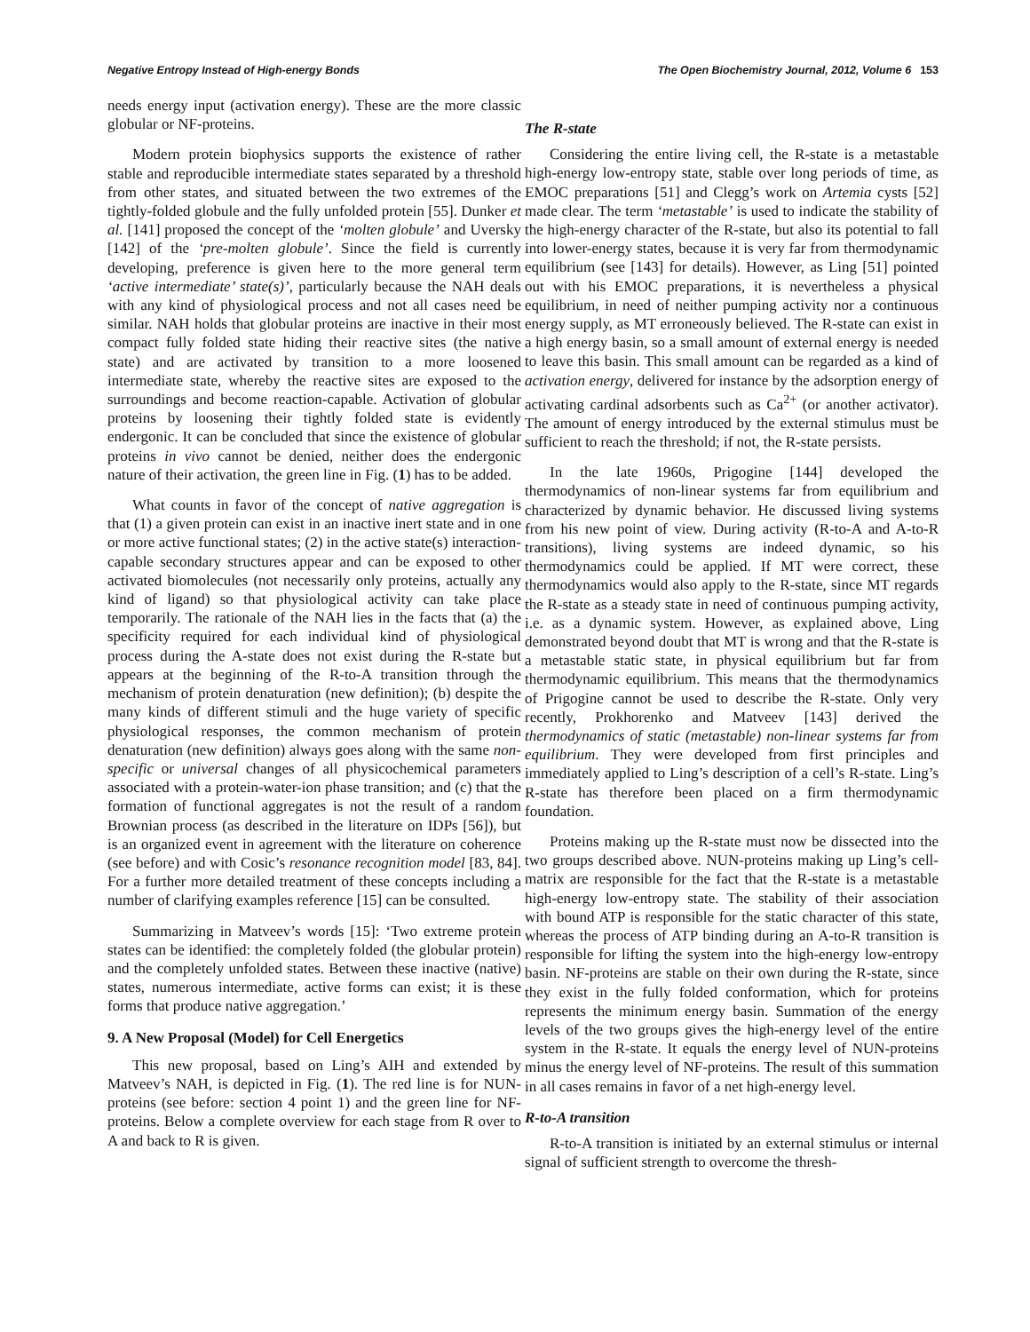Negative Entropy Instead of High-energy Bonds The Open Biochemistry Journal, 2012, Volume 6 153
needs energy input (activation energy). These are the more classic globular or NF-proteins.
Modern protein biophysics supports the existence of rather stable and reproducible intermediate states separated by a threshold from other states, and situated between the two extremes of the tightly-folded globule and the fully unfolded protein [55]. Dunker et al. [141] proposed the concept of the ‘molten globule’ and Uversky [142] of the ‘pre-molten globule’. Since the field is currently developing, preference is given here to the more general term ‘active intermediate’ state(s)’, particularly because the NAH deals with any kind of physiological process and not all cases need be similar. NAH holds that globular proteins are inactive in their most compact fully folded state hiding their reactive sites (the native state) and are activated by transition to a more loosened intermediate state, whereby the reactive sites are exposed to the surroundings and become reaction-capable. Activation of globular proteins by loosening their tightly folded state is evidently endergonic. It can be concluded that since the existence of globular proteins in vivo cannot be denied, neither does the endergonic nature of their activation, the green line in Fig. (1) has to be added.
What counts in favor of the concept of native aggregation is that (1) a given protein can exist in an inactive inert state and in one or more active functional states; (2) in the active state(s) interaction-capable secondary structures appear and can be exposed to other activated biomolecules (not necessarily only proteins, actually any kind of ligand) so that physiological activity can take place temporarily. The rationale of the NAH lies in the facts that (a) the specificity required for each individual kind of physiological process during the A-state does not exist during the R-state but appears at the beginning of the R-to-A transition through the mechanism of protein denaturation (new definition); (b) despite the many kinds of different stimuli and the huge variety of specific physiological responses, the common mechanism of protein denaturation (new definition) always goes along with the same non-specific or universal changes of all physicochemical parameters associated with a protein-water-ion phase transition; and (c) that the formation of functional aggregates is not the result of a random Brownian process (as described in the literature on IDPs [56]), but is an organized event in agreement with the literature on coherence (see before) and with Cosic’s resonance recognition model [83, 84]. For a further more detailed treatment of these concepts including a number of clarifying examples reference [15] can be consulted.
Summarizing in Matveev’s words [15]: ‘Two extreme protein states can be identified: the completely folded (the globular protein) and the completely unfolded states. Between these inactive (native) states, numerous intermediate, active forms can exist; it is these forms that produce native aggregation.’
9. A New Proposal (Model) for Cell Energetics
This new proposal, based on Ling’s AIH and extended by Matveev’s NAH, is depicted in Fig. (1). The red line is for NUN-proteins (see before: section 4 point 1) and the green line for NF-proteins. Below a complete overview for each stage from R over to A and back to R is given.
The R-state
Considering the entire living cell, the R-state is a metastable high-energy low-entropy state, stable over long periods of time, as EMOC preparations [51] and Clegg’s work on Artemia cysts [52] made clear. The term ‘metastable’ is used to indicate the stability of the high-energy character of the R-state, but also its potential to fall into lower-energy states, because it is very far from thermodynamic equilibrium (see [143] for details). However, as Ling [51] pointed out with his EMOC preparations, it is nevertheless a physical equilibrium, in need of neither pumping activity nor a continuous energy supply, as MT erroneously believed. The R-state can exist in a high energy basin, so a small amount of external energy is needed to leave this basin. This small amount can be regarded as a kind of activation energy, delivered for instance by the adsorption energy of activating cardinal adsorbents such as Ca<sup>2+</sup> (or another activator). The amount of energy introduced by the external stimulus must be sufficient to reach the threshold; if not, the R-state persists.
In the late 1960s, Prigogine [144] developed the thermodynamics of non-linear systems far from equilibrium and characterized by dynamic behavior. He discussed living systems from his new point of view. During activity (R-to-A and A-to-R transitions), living systems are indeed dynamic, so his thermodynamics could be applied. If MT were correct, these thermodynamics would also apply to the R-state, since MT regards the R-state as a steady state in need of continuous pumping activity, i.e. as a dynamic system. However, as explained above, Ling demonstrated beyond doubt that MT is wrong and that the R-state is a metastable static state, in physical equilibrium but far from thermodynamic equilibrium. This means that the thermodynamics of Prigogine cannot be used to describe the R-state. Only very recently, Prokhorenko and Matveev [143] derived the thermodynamics of static (metastable) non-linear systems far from equilibrium. They were developed from first principles and immediately applied to Ling’s description of a cell’s R-state. Ling’s R-state has therefore been placed on a firm thermodynamic foundation.
Proteins making up the R-state must now be dissected into the two groups described above. NUN-proteins making up Ling’s cell-matrix are responsible for the fact that the R-state is a metastable high-energy low-entropy state. The stability of their association with bound ATP is responsible for the static character of this state, whereas the process of ATP binding during an A-to-R transition is responsible for lifting the system into the high-energy low-entropy basin. NF-proteins are stable on their own during the R-state, since they exist in the fully folded conformation, which for proteins represents the minimum energy basin. Summation of the energy levels of the two groups gives the high-energy level of the entire system in the R-state. It equals the energy level of NUN-proteins minus the energy level of NF-proteins. The result of this summation in all cases remains in favor of a net high-energy level.
R-to-A transition
R-to-A transition is initiated by an external stimulus or internal signal of sufficient strength to overcome the thresh-